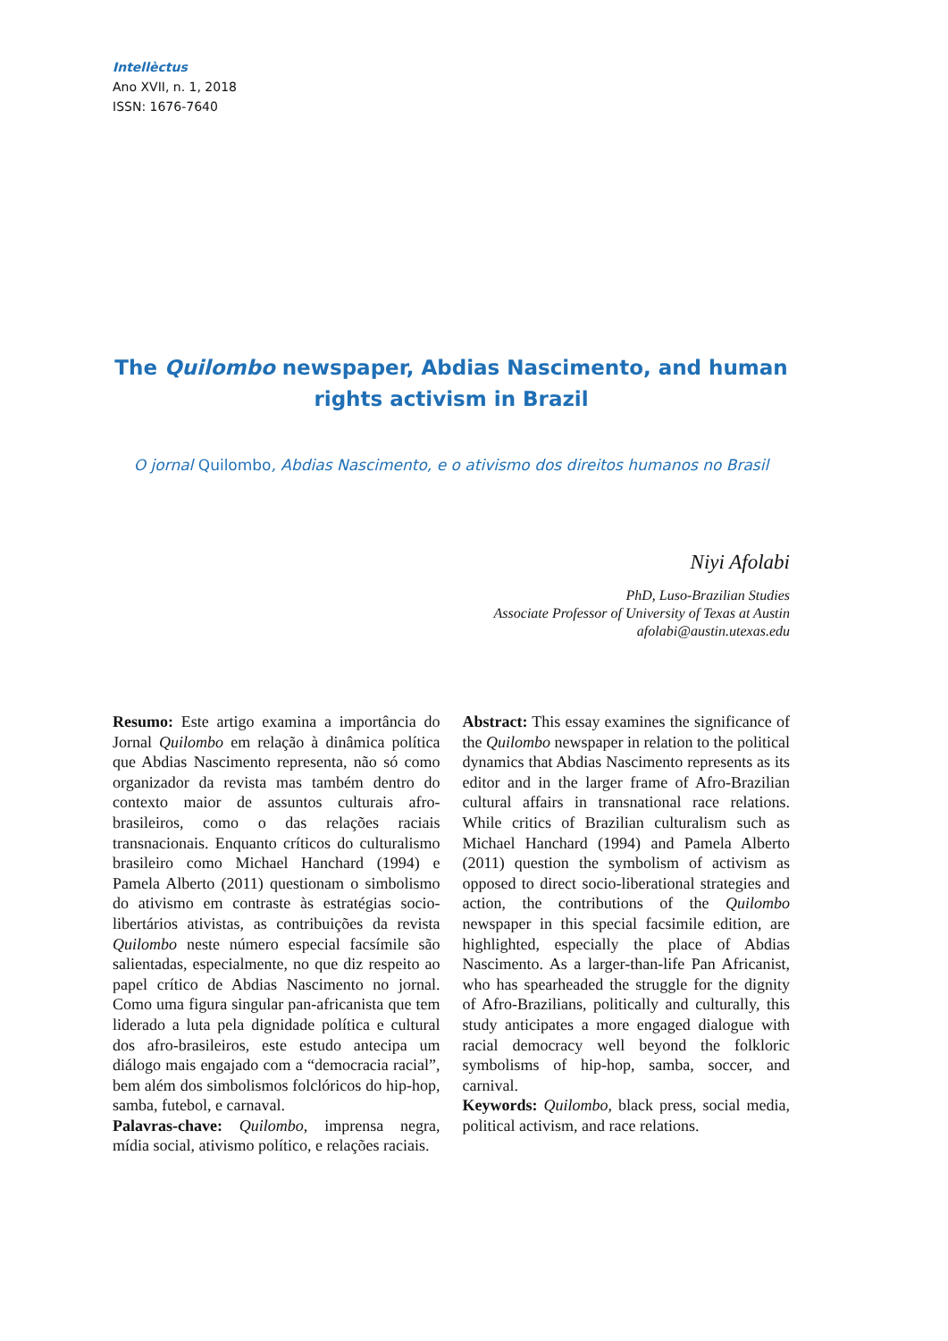Intellèctus
Ano XVII, n. 1, 2018
ISSN: 1676-7640
The Quilombo newspaper, Abdias Nascimento, and human rights activism in Brazil
O jornal Quilombo, Abdias Nascimento, e o ativismo dos direitos humanos no Brasil
Niyi Afolabi
PhD, Luso-Brazilian Studies
Associate Professor of University of Texas at Austin
afolabi@austin.utexas.edu
Resumo: Este artigo examina a importância do Jornal Quilombo em relação à dinâmica política que Abdias Nascimento representa, não só como organizador da revista mas também dentro do contexto maior de assuntos culturais afro-brasileiros, como o das relações raciais transnacionais. Enquanto críticos do culturalismo brasileiro como Michael Hanchard (1994) e Pamela Alberto (2011) questionam o simbolismo do ativismo em contraste às estratégias socio-libertários ativistas, as contribuições da revista Quilombo neste número especial facsímile são salientadas, especialmente, no que diz respeito ao papel crítico de Abdias Nascimento no jornal. Como uma figura singular pan-africanista que tem liderado a luta pela dignidade política e cultural dos afro-brasileiros, este estudo antecipa um diálogo mais engajado com a “democracia racial”, bem além dos simbolismos folclóricos do hip-hop, samba, futebol, e carnaval.
Palavras-chave: Quilombo, imprensa negra, mídia social, ativismo político, e relações raciais.
Abstract: This essay examines the significance of the Quilombo newspaper in relation to the political dynamics that Abdias Nascimento represents as its editor and in the larger frame of Afro-Brazilian cultural affairs in transnational race relations. While critics of Brazilian culturalism such as Michael Hanchard (1994) and Pamela Alberto (2011) question the symbolism of activism as opposed to direct socio-liberational strategies and action, the contributions of the Quilombo newspaper in this special facsimile edition, are highlighted, especially the place of Abdias Nascimento. As a larger-than-life Pan Africanist, who has spearheaded the struggle for the dignity of Afro-Brazilians, politically and culturally, this study anticipates a more engaged dialogue with racial democracy well beyond the folkloric symbolisms of hip-hop, samba, soccer, and carnival.
Keywords: Quilombo, black press, social media, political activism, and race relations.